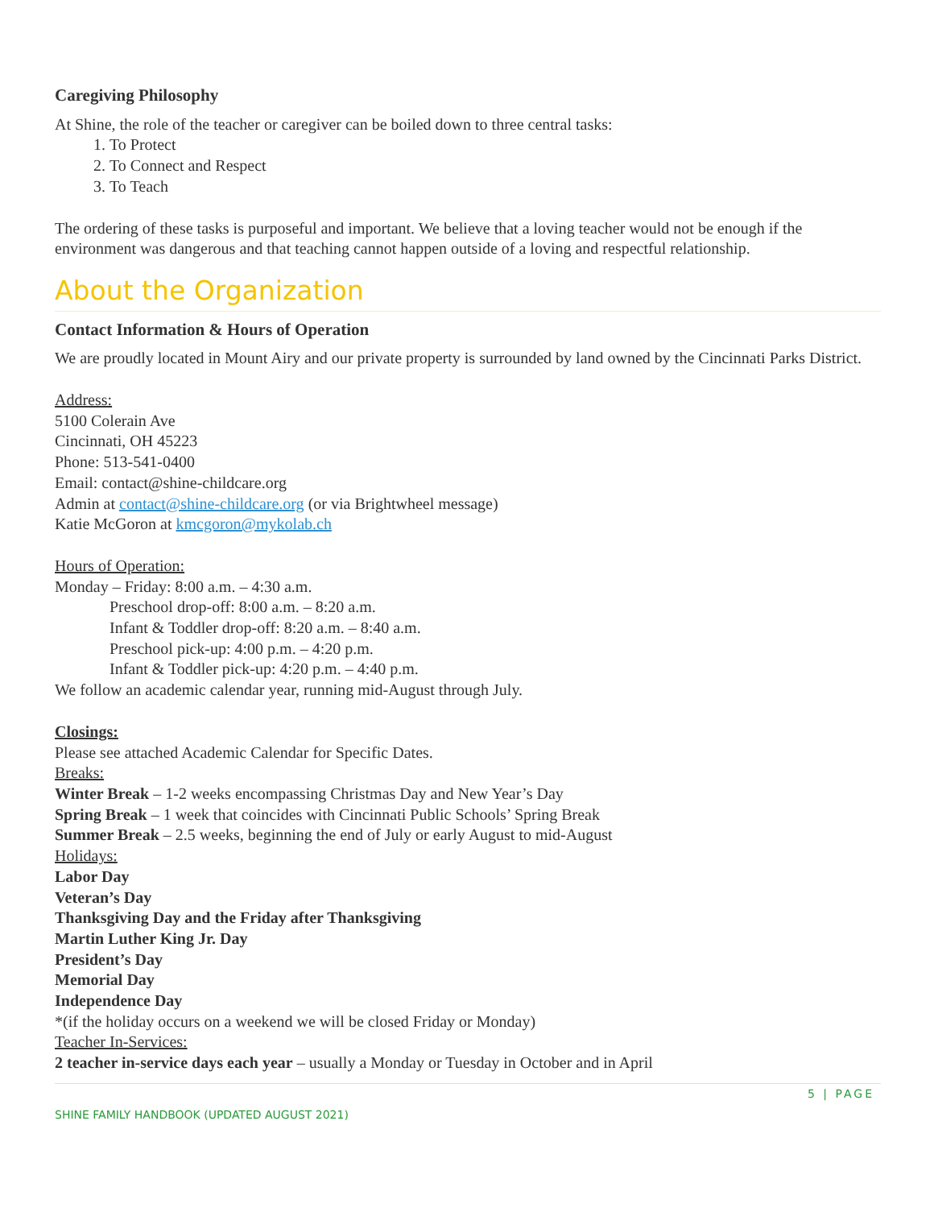Caregiving Philosophy
At Shine, the role of the teacher or caregiver can be boiled down to three central tasks:
1. To Protect
2. To Connect and Respect
3. To Teach
The ordering of these tasks is purposeful and important. We believe that a loving teacher would not be enough if the environment was dangerous and that teaching cannot happen outside of a loving and respectful relationship.
About the Organization
Contact Information & Hours of Operation
We are proudly located in Mount Airy and our private property is surrounded by land owned by the Cincinnati Parks District.
Address:
5100 Colerain Ave
Cincinnati, OH 45223
Phone: 513-541-0400
Email: contact@shine-childcare.org
Admin at contact@shine-childcare.org (or via Brightwheel message)
Katie McGoron at kmcgoron@mykolab.ch
Hours of Operation:
Monday – Friday: 8:00 a.m. – 4:30 a.m.
Preschool drop-off: 8:00 a.m. – 8:20 a.m.
Infant & Toddler drop-off: 8:20 a.m. – 8:40 a.m.
Preschool pick-up: 4:00 p.m. – 4:20 p.m.
Infant & Toddler pick-up: 4:20 p.m. – 4:40 p.m.
We follow an academic calendar year, running mid-August through July.
Closings:
Please see attached Academic Calendar for Specific Dates.
Breaks:
Winter Break – 1-2 weeks encompassing Christmas Day and New Year’s Day
Spring Break – 1 week that coincides with Cincinnati Public Schools’ Spring Break
Summer Break – 2.5 weeks, beginning the end of July or early August to mid-August
Holidays:
Labor Day
Veteran’s Day
Thanksgiving Day and the Friday after Thanksgiving
Martin Luther King Jr. Day
President’s Day
Memorial Day
Independence Day
*(if the holiday occurs on a weekend we will be closed Friday or Monday)
Teacher In-Services:
2 teacher in-service days each year – usually a Monday or Tuesday in October and in April
5 | PAGE
SHINE FAMILY HANDBOOK (UPDATED AUGUST 2021)